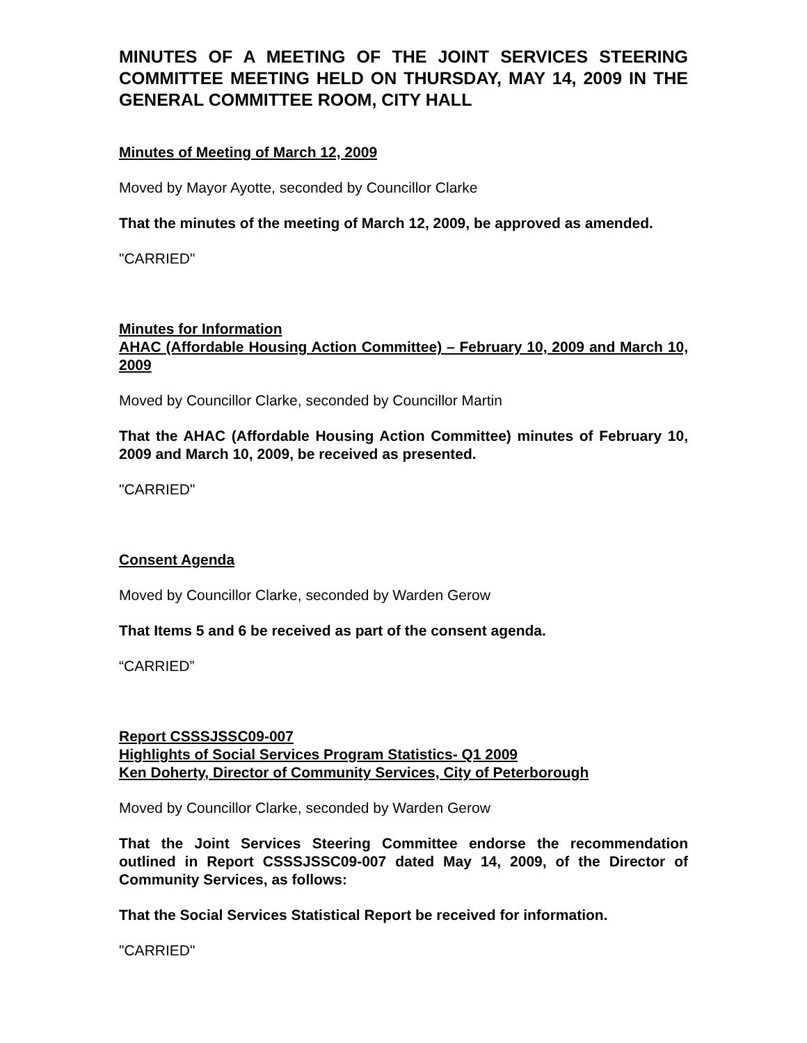MINUTES OF A MEETING OF THE JOINT SERVICES STEERING COMMITTEE MEETING HELD ON THURSDAY, MAY 14, 2009 IN THE GENERAL COMMITTEE ROOM, CITY HALL
Minutes of Meeting of March 12, 2009
Moved by Mayor Ayotte, seconded by Councillor Clarke
That the minutes of the meeting of March 12, 2009, be approved as amended.
"CARRIED"
Minutes for Information
AHAC (Affordable Housing Action Committee) – February 10, 2009 and March 10, 2009
Moved by Councillor Clarke, seconded by Councillor Martin
That the AHAC (Affordable Housing Action Committee) minutes of February 10, 2009 and March 10, 2009, be received as presented.
"CARRIED"
Consent Agenda
Moved by Councillor Clarke, seconded by Warden Gerow
That Items 5 and 6 be received as part of the consent agenda.
“CARRIED”
Report CSSSJSSC09-007
Highlights of Social Services Program Statistics- Q1 2009
Ken Doherty, Director of Community Services, City of Peterborough
Moved by Councillor Clarke, seconded by Warden Gerow
That the Joint Services Steering Committee endorse the recommendation outlined in Report CSSSJSSC09-007 dated May 14, 2009, of the Director of Community Services, as follows:
That the Social Services Statistical Report be received for information.
"CARRIED"